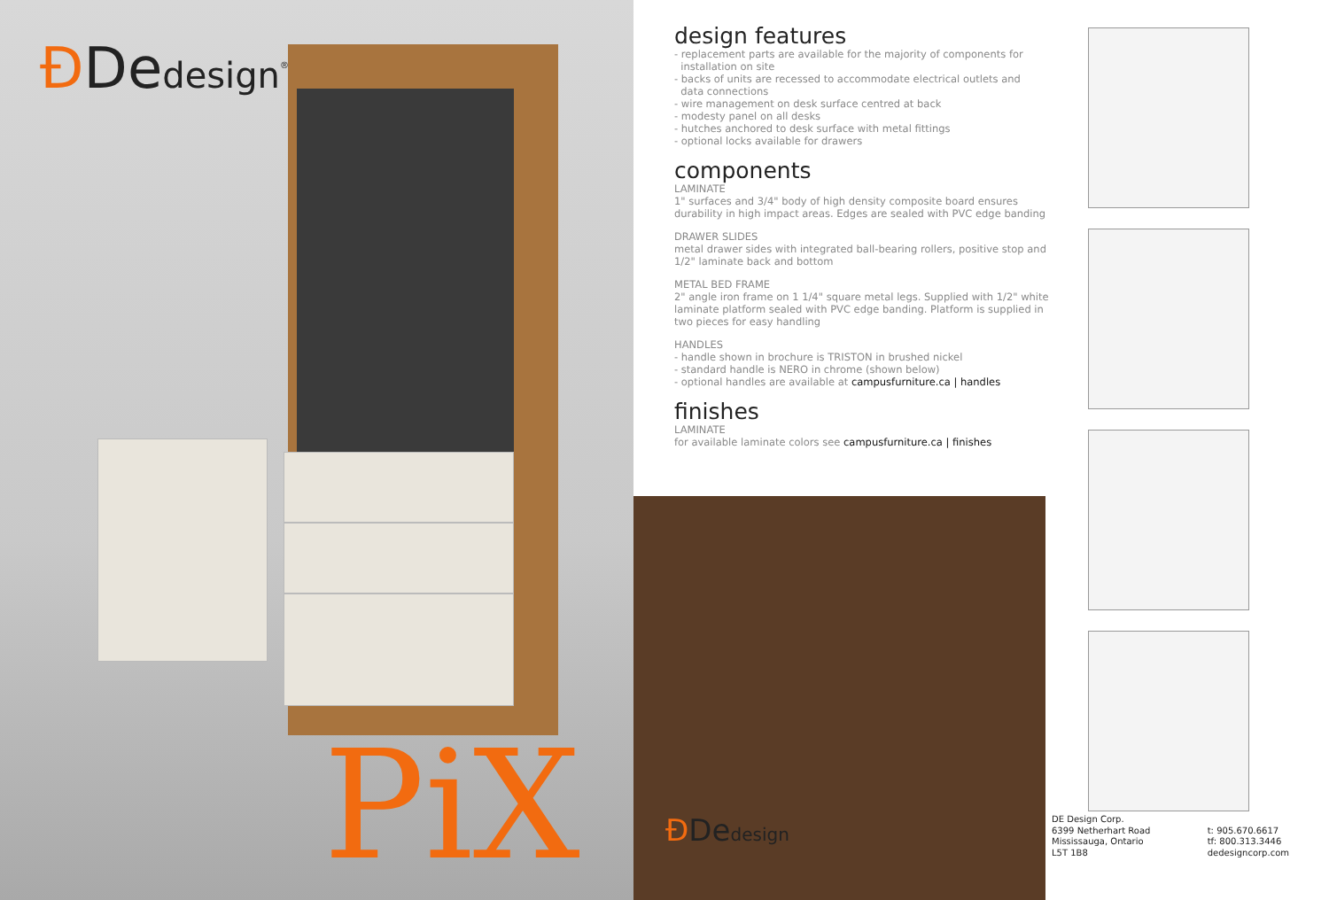ÐDedesign<sup>®</sup>
PiX
design features
- replacement parts are available for the majority of components for
installation on site
- backs of units are recessed to accommodate electrical outlets and
data connections
- wire management on desk surface centred at back
- modesty panel on all desks
- hutches anchored to desk surface with metal fittings
- optional locks available for drawers
components
LAMINATE
1" surfaces and 3/4" body of high density composite board ensures durability in high impact areas. Edges are sealed with PVC edge banding
DRAWER SLIDES
metal drawer sides with integrated ball-bearing rollers, positive stop and 1/2" laminate back and bottom
METAL BED FRAME
2" angle iron frame on 1 1/4" square metal legs. Supplied with 1/2" white laminate platform sealed with PVC edge banding. Platform is supplied in two pieces for easy handling
HANDLES
- handle shown in brochure is TRISTON in brushed nickel
- standard handle is NERO in chrome (shown below)
- optional handles are available at campusfurniture.ca | handles
finishes
LAMINATE
for available laminate colors see campusfurniture.ca | finishes
ÐDedesign
DE Design Corp.
6399 Netherhart Road
Mississauga, Ontario
L5T 1B8
t: 905.670.6617
tf: 800.313.3446
dedesigncorp.com